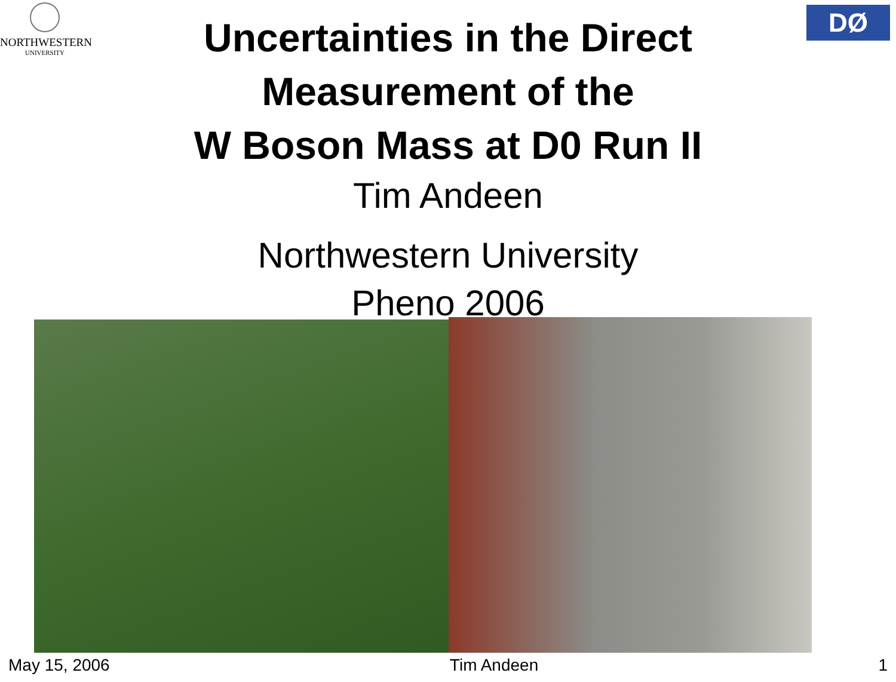NORTHWESTERN
UNIVERSITY
DØ
Uncertainties in the Direct
Measurement of the
W Boson Mass at D0 Run II
Tim Andeen
Northwestern University
Pheno 2006
May 15, 2006 Tim Andeen 1